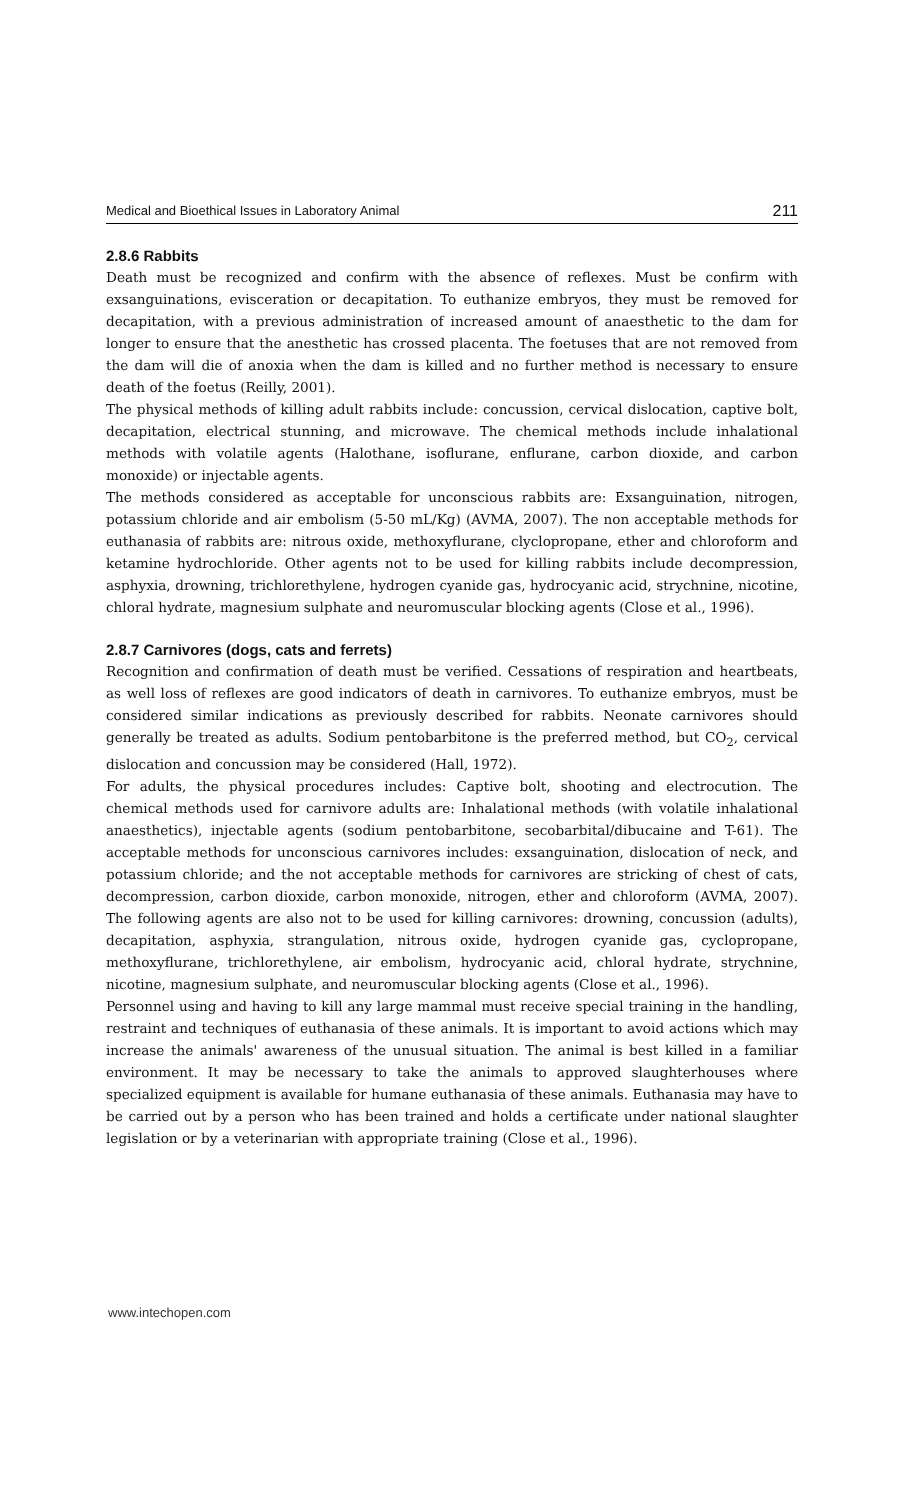Medical and Bioethical Issues in Laboratory Animal 211
2.8.6 Rabbits
Death must be recognized and confirm with the absence of reflexes. Must be confirm with exsanguinations, evisceration or decapitation. To euthanize embryos, they must be removed for decapitation, with a previous administration of increased amount of anaesthetic to the dam for longer to ensure that the anesthetic has crossed placenta. The foetuses that are not removed from the dam will die of anoxia when the dam is killed and no further method is necessary to ensure death of the foetus (Reilly, 2001).
The physical methods of killing adult rabbits include: concussion, cervical dislocation, captive bolt, decapitation, electrical stunning, and microwave. The chemical methods include inhalational methods with volatile agents (Halothane, isoflurane, enflurane, carbon dioxide, and carbon monoxide) or injectable agents.
The methods considered as acceptable for unconscious rabbits are: Exsanguination, nitrogen, potassium chloride and air embolism (5-50 mL/Kg) (AVMA, 2007). The non acceptable methods for euthanasia of rabbits are: nitrous oxide, methoxyflurane, clyclopropane, ether and chloroform and ketamine hydrochloride. Other agents not to be used for killing rabbits include decompression, asphyxia, drowning, trichlorethylene, hydrogen cyanide gas, hydrocyanic acid, strychnine, nicotine, chloral hydrate, magnesium sulphate and neuromuscular blocking agents (Close et al., 1996).
2.8.7 Carnivores (dogs, cats and ferrets)
Recognition and confirmation of death must be verified. Cessations of respiration and heartbeats, as well loss of reflexes are good indicators of death in carnivores. To euthanize embryos, must be considered similar indications as previously described for rabbits. Neonate carnivores should generally be treated as adults. Sodium pentobarbitone is the preferred method, but CO<sub>2</sub>, cervical dislocation and concussion may be considered (Hall, 1972).
For adults, the physical procedures includes: Captive bolt, shooting and electrocution. The chemical methods used for carnivore adults are: Inhalational methods (with volatile inhalational anaesthetics), injectable agents (sodium pentobarbitone, secobarbital/dibucaine and T-61). The acceptable methods for unconscious carnivores includes: exsanguination, dislocation of neck, and potassium chloride; and the not acceptable methods for carnivores are stricking of chest of cats, decompression, carbon dioxide, carbon monoxide, nitrogen, ether and chloroform (AVMA, 2007). The following agents are also not to be used for killing carnivores: drowning, concussion (adults), decapitation, asphyxia, strangulation, nitrous oxide, hydrogen cyanide gas, cyclopropane, methoxyflurane, trichlorethylene, air embolism, hydrocyanic acid, chloral hydrate, strychnine, nicotine, magnesium sulphate, and neuromuscular blocking agents (Close et al., 1996).
Personnel using and having to kill any large mammal must receive special training in the handling, restraint and techniques of euthanasia of these animals. It is important to avoid actions which may increase the animals' awareness of the unusual situation. The animal is best killed in a familiar environment. It may be necessary to take the animals to approved slaughterhouses where specialized equipment is available for humane euthanasia of these animals. Euthanasia may have to be carried out by a person who has been trained and holds a certificate under national slaughter legislation or by a veterinarian with appropriate training (Close et al., 1996).
www.intechopen.com